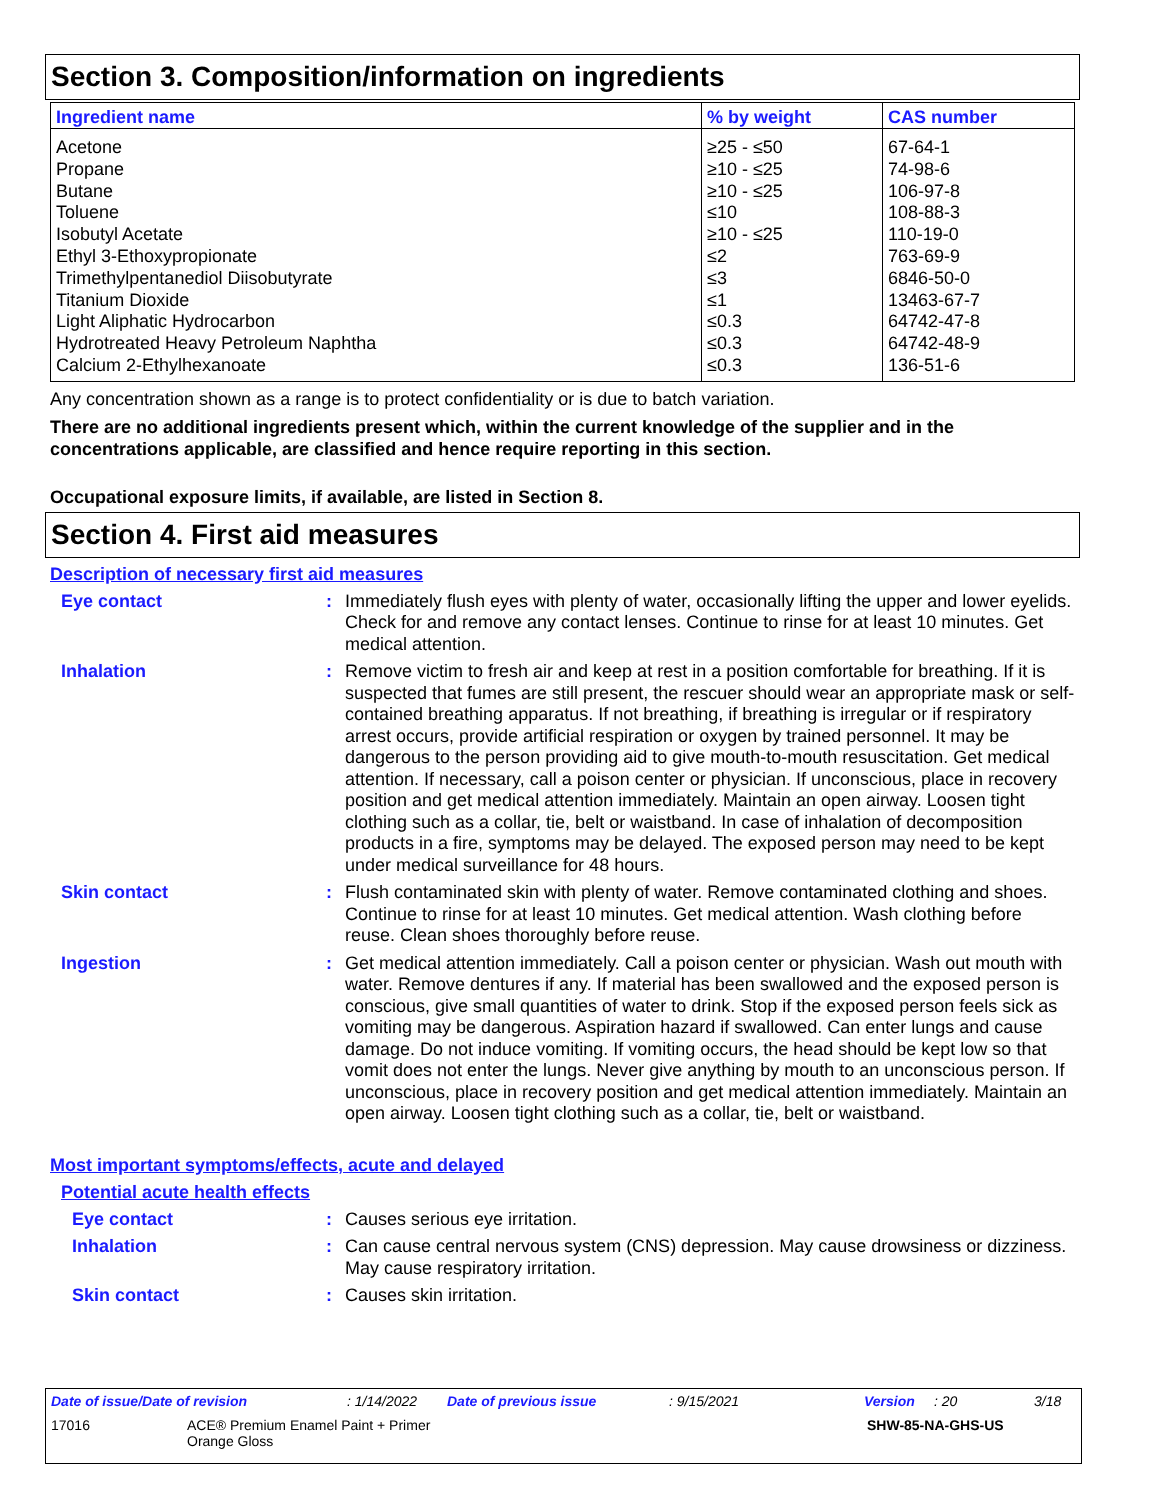Section 3. Composition/information on ingredients
| Ingredient name | % by weight | CAS number |
| --- | --- | --- |
| Acetone | ≥25 - ≤50 | 67-64-1 |
| Propane | ≥10 - ≤25 | 74-98-6 |
| Butane | ≥10 - ≤25 | 106-97-8 |
| Toluene | ≤10 | 108-88-3 |
| Isobutyl Acetate | ≥10 - ≤25 | 110-19-0 |
| Ethyl 3-Ethoxypropionate | ≤2 | 763-69-9 |
| Trimethylpentanediol Diisobutyrate | ≤3 | 6846-50-0 |
| Titanium Dioxide | ≤1 | 13463-67-7 |
| Light Aliphatic Hydrocarbon | ≤0.3 | 64742-47-8 |
| Hydrotreated Heavy Petroleum Naphtha | ≤0.3 | 64742-48-9 |
| Calcium 2-Ethylhexanoate | ≤0.3 | 136-51-6 |
Any concentration shown as a range is to protect confidentiality or is due to batch variation.
There are no additional ingredients present which, within the current knowledge of the supplier and in the concentrations applicable, are classified and hence require reporting in this section.
Occupational exposure limits, if available, are listed in Section 8.
Section 4. First aid measures
Description of necessary first aid measures
Eye contact : Immediately flush eyes with plenty of water, occasionally lifting the upper and lower eyelids. Check for and remove any contact lenses. Continue to rinse for at least 10 minutes. Get medical attention.
Inhalation : Remove victim to fresh air and keep at rest in a position comfortable for breathing. If it is suspected that fumes are still present, the rescuer should wear an appropriate mask or self-contained breathing apparatus. If not breathing, if breathing is irregular or if respiratory arrest occurs, provide artificial respiration or oxygen by trained personnel. It may be dangerous to the person providing aid to give mouth-to-mouth resuscitation. Get medical attention. If necessary, call a poison center or physician. If unconscious, place in recovery position and get medical attention immediately. Maintain an open airway. Loosen tight clothing such as a collar, tie, belt or waistband. In case of inhalation of decomposition products in a fire, symptoms may be delayed. The exposed person may need to be kept under medical surveillance for 48 hours.
Skin contact : Flush contaminated skin with plenty of water. Remove contaminated clothing and shoes. Continue to rinse for at least 10 minutes. Get medical attention. Wash clothing before reuse. Clean shoes thoroughly before reuse.
Ingestion : Get medical attention immediately. Call a poison center or physician. Wash out mouth with water. Remove dentures if any. If material has been swallowed and the exposed person is conscious, give small quantities of water to drink. Stop if the exposed person feels sick as vomiting may be dangerous. Aspiration hazard if swallowed. Can enter lungs and cause damage. Do not induce vomiting. If vomiting occurs, the head should be kept low so that vomit does not enter the lungs. Never give anything by mouth to an unconscious person. If unconscious, place in recovery position and get medical attention immediately. Maintain an open airway. Loosen tight clothing such as a collar, tie, belt or waistband.
Most important symptoms/effects, acute and delayed
Potential acute health effects
Eye contact : Causes serious eye irritation.
Inhalation : Can cause central nervous system (CNS) depression. May cause drowsiness or dizziness. May cause respiratory irritation.
Skin contact : Causes skin irritation.
Date of issue/Date of revision: 1/14/2022 Date of previous issue: 9/15/2021 Version: 20 3/18
17016 ACE® Premium Enamel Paint + Primer
Orange Gloss SHW-85-NA-GHS-US